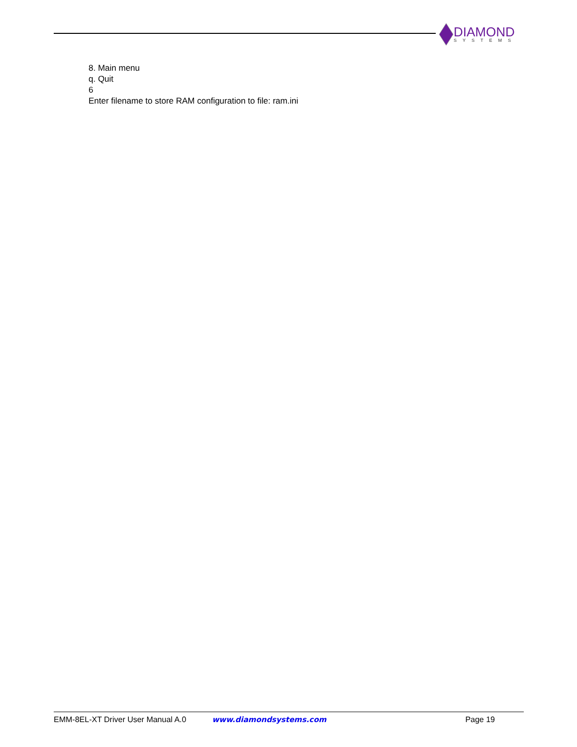DIAMOND
SYSTEMS
8. Main menu
q. Quit
6
Enter filename to store RAM configuration to file: ram.ini
EMM-8EL-XT Driver User Manual A.0 www.diamondsystems.com Page 19